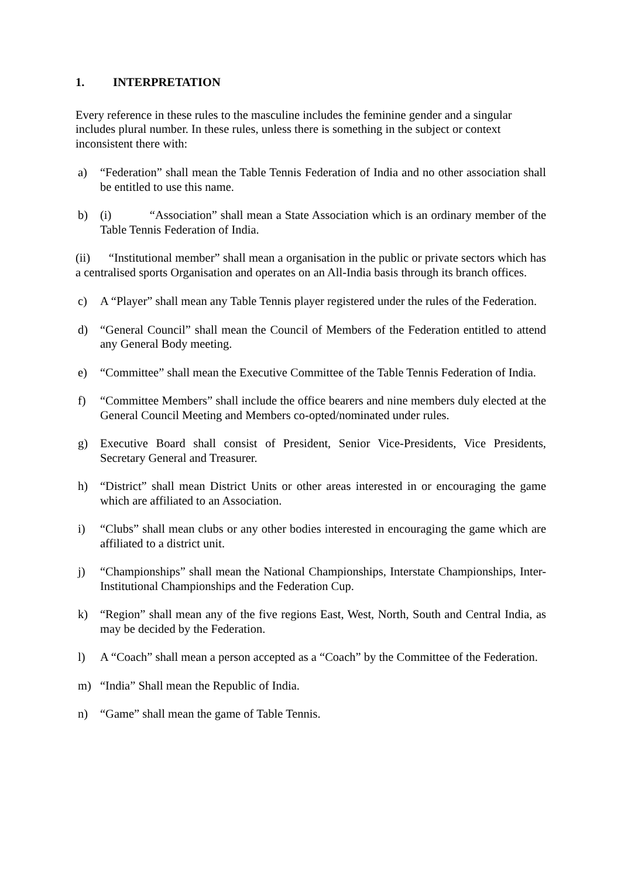1. INTERPRETATION
Every reference in these rules to the masculine includes the feminine gender and a singular includes plural number. In these rules, unless there is something in the subject or context inconsistent there with:
a) “Federation” shall mean the Table Tennis Federation of India and no other association shall be entitled to use this name.
b) (i) “Association” shall mean a State Association which is an ordinary member of the Table Tennis Federation of India.
(ii) “Institutional member” shall mean a organisation in the public or private sectors which has a centralised sports Organisation and operates on an All-India basis through its branch offices.
c) A “Player” shall mean any Table Tennis player registered under the rules of the Federation.
d) “General Council” shall mean the Council of Members of the Federation entitled to attend any General Body meeting.
e) “Committee” shall mean the Executive Committee of the Table Tennis Federation of India.
f) “Committee Members” shall include the office bearers and nine members duly elected at the General Council Meeting and Members co-opted/nominated under rules.
g) Executive Board shall consist of President, Senior Vice-Presidents, Vice Presidents, Secretary General and Treasurer.
h) “District” shall mean District Units or other areas interested in or encouraging the game which are affiliated to an Association.
i) “Clubs” shall mean clubs or any other bodies interested in encouraging the game which are affiliated to a district unit.
j) “Championships” shall mean the National Championships, Interstate Championships, Inter-Institutional Championships and the Federation Cup.
k) “Region” shall mean any of the five regions East, West, North, South and Central India, as may be decided by the Federation.
l) A “Coach” shall mean a person accepted as a “Coach” by the Committee of the Federation.
m) “India” Shall mean the Republic of India.
n) “Game” shall mean the game of Table Tennis.